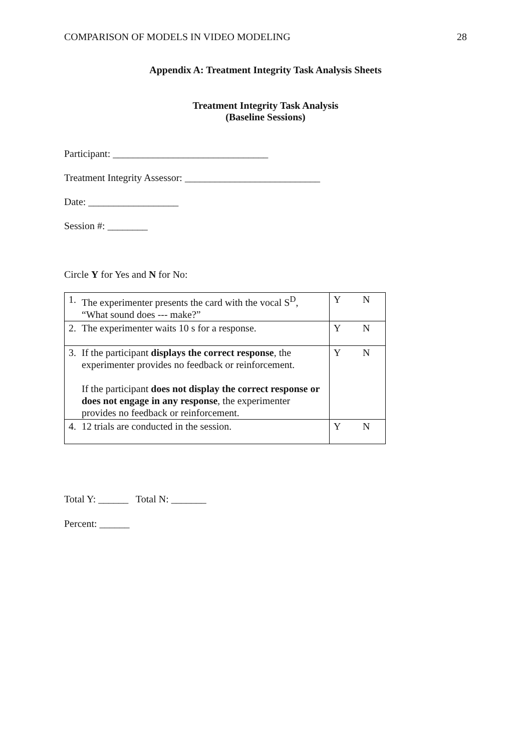COMPARISON OF MODELS IN VIDEO MODELING 28
Appendix A: Treatment Integrity Task Analysis Sheets
Treatment Integrity Task Analysis
(Baseline Sessions)
Participant: _______________________________
Treatment Integrity Assessor: ___________________________
Date: __________________
Session #: ________
Circle Y for Yes and N for No:
| 1. | The experimenter presents the card with the vocal S<sup>D</sup>, “What sound does --- make?” | Y N |
| 2. | The experimenter waits 10 s for a response. | Y N |
| 3. | If the participant displays the correct response , the experimenter provides no feedback or reinforcement. If the participant does not display the correct response or does not engage in any response , the experimenter provides no feedback or reinforcement. | Y N |
| 4. | 12 trials are conducted in the session. | Y N |
Total Y: ______ Total N: _______
Percent: ______